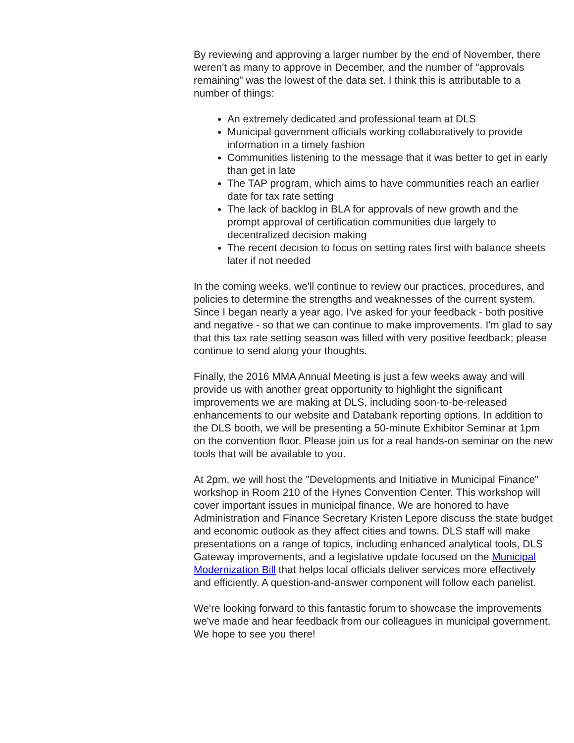By reviewing and approving a larger number by the end of November, there weren't as many to approve in December, and the number of "approvals remaining" was the lowest of the data set. I think this is attributable to a number of things:
An extremely dedicated and professional team at DLS
Municipal government officials working collaboratively to provide information in a timely fashion
Communities listening to the message that it was better to get in early than get in late
The TAP program, which aims to have communities reach an earlier date for tax rate setting
The lack of backlog in BLA for approvals of new growth and the prompt approval of certification communities due largely to decentralized decision making
The recent decision to focus on setting rates first with balance sheets later if not needed
In the coming weeks, we'll continue to review our practices, procedures, and policies to determine the strengths and weaknesses of the current system. Since I began nearly a year ago, I've asked for your feedback - both positive and negative - so that we can continue to make improvements. I'm glad to say that this tax rate setting season was filled with very positive feedback; please continue to send along your thoughts.
Finally, the 2016 MMA Annual Meeting is just a few weeks away and will provide us with another great opportunity to highlight the significant improvements we are making at DLS, including soon-to-be-released enhancements to our website and Databank reporting options. In addition to the DLS booth, we will be presenting a 50-minute Exhibitor Seminar at 1pm on the convention floor. Please join us for a real hands-on seminar on the new tools that will be available to you.
At 2pm, we will host the "Developments and Initiative in Municipal Finance" workshop in Room 210 of the Hynes Convention Center. This workshop will cover important issues in municipal finance. We are honored to have Administration and Finance Secretary Kristen Lepore discuss the state budget and economic outlook as they affect cities and towns. DLS staff will make presentations on a range of topics, including enhanced analytical tools, DLS Gateway improvements, and a legislative update focused on the Municipal Modernization Bill that helps local officials deliver services more effectively and efficiently. A question-and-answer component will follow each panelist.
We're looking forward to this fantastic forum to showcase the improvements we've made and hear feedback from our colleagues in municipal government. We hope to see you there!